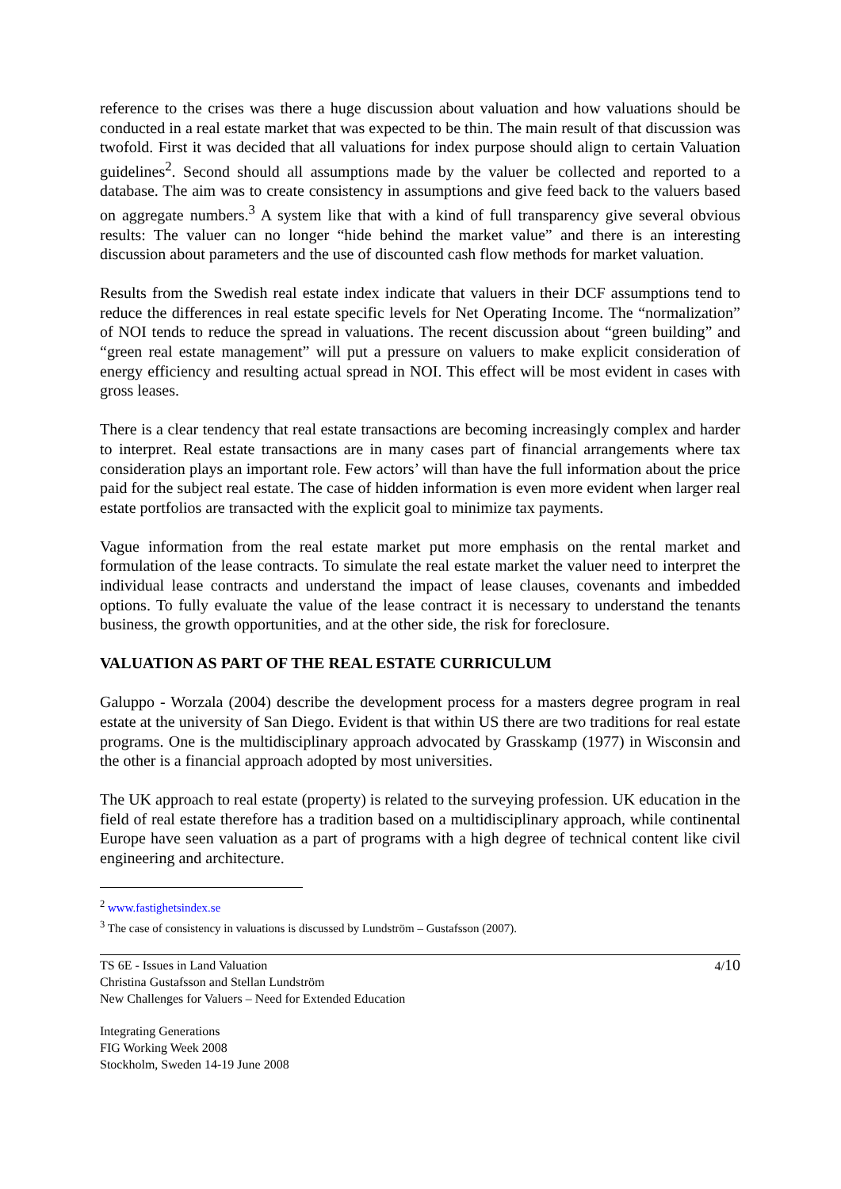reference to the crises was there a huge discussion about valuation and how valuations should be conducted in a real estate market that was expected to be thin. The main result of that discussion was twofold. First it was decided that all valuations for index purpose should align to certain Valuation guidelines<sup>2</sup>. Second should all assumptions made by the valuer be collected and reported to a database. The aim was to create consistency in assumptions and give feed back to the valuers based on aggregate numbers.<sup>3</sup> A system like that with a kind of full transparency give several obvious results: The valuer can no longer “hide behind the market value” and there is an interesting discussion about parameters and the use of discounted cash flow methods for market valuation.
Results from the Swedish real estate index indicate that valuers in their DCF assumptions tend to reduce the differences in real estate specific levels for Net Operating Income. The “normalization” of NOI tends to reduce the spread in valuations. The recent discussion about “green building” and “green real estate management” will put a pressure on valuers to make explicit consideration of energy efficiency and resulting actual spread in NOI. This effect will be most evident in cases with gross leases.
There is a clear tendency that real estate transactions are becoming increasingly complex and harder to interpret. Real estate transactions are in many cases part of financial arrangements where tax consideration plays an important role. Few actors’ will than have the full information about the price paid for the subject real estate. The case of hidden information is even more evident when larger real estate portfolios are transacted with the explicit goal to minimize tax payments.
Vague information from the real estate market put more emphasis on the rental market and formulation of the lease contracts. To simulate the real estate market the valuer need to interpret the individual lease contracts and understand the impact of lease clauses, covenants and imbedded options. To fully evaluate the value of the lease contract it is necessary to understand the tenants business, the growth opportunities, and at the other side, the risk for foreclosure.
VALUATION AS PART OF THE REAL ESTATE CURRICULUM
Galuppo - Worzala (2004) describe the development process for a masters degree program in real estate at the university of San Diego. Evident is that within US there are two traditions for real estate programs. One is the multidisciplinary approach advocated by Grasskamp (1977) in Wisconsin and the other is a financial approach adopted by most universities.
The UK approach to real estate (property) is related to the surveying profession. UK education in the field of real estate therefore has a tradition based on a multidisciplinary approach, while continental Europe have seen valuation as a part of programs with a high degree of technical content like civil engineering and architecture.
<sup>2</sup> www.fastighetsindex.se
<sup>3</sup> The case of consistency in valuations is discussed by Lundström – Gustafsson (2007).
TS 6E - Issues in Land Valuation
Christina Gustafsson and Stellan Lundström
New Challenges for Valuers – Need for Extended Education
4/10
Integrating Generations
FIG Working Week 2008
Stockholm, Sweden 14-19 June 2008